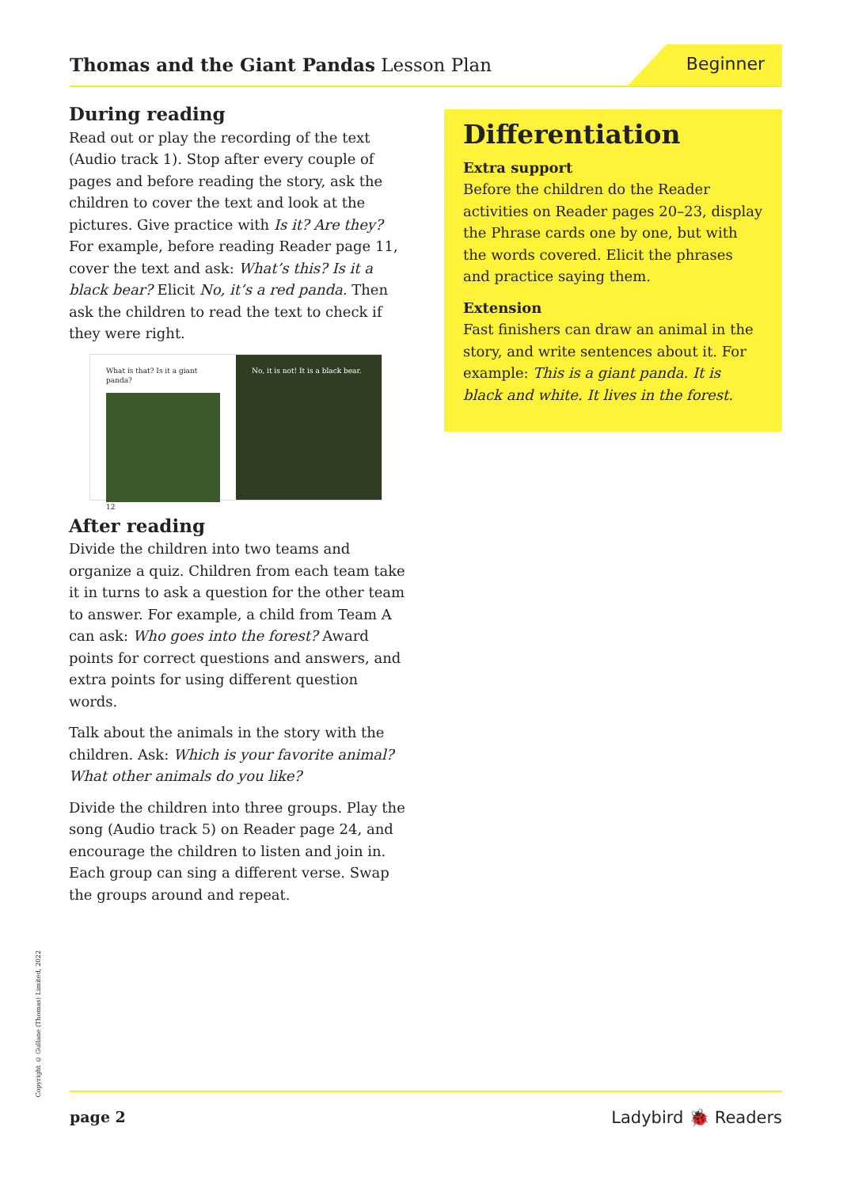Thomas and the Giant Pandas Lesson Plan
Beginner
During reading
Read out or play the recording of the text (Audio track 1). Stop after every couple of pages and before reading the story, ask the children to cover the text and look at the pictures. Give practice with Is it? Are they? For example, before reading Reader page 11, cover the text and ask: What’s this? Is it a black bear? Elicit No, it’s a red panda. Then ask the children to read the text to check if they were right.
What is that? Is it a giant panda?
12
No, it is not! It is a black bear.
After reading
Divide the children into two teams and organize a quiz. Children from each team take it in turns to ask a question for the other team to answer. For example, a child from Team A can ask: Who goes into the forest? Award points for correct questions and answers, and extra points for using different question words.
Talk about the animals in the story with the children. Ask: Which is your favorite animal? What other animals do you like?
Divide the children into three groups. Play the song (Audio track 5) on Reader page 24, and encourage the children to listen and join in. Each group can sing a different verse. Swap the groups around and repeat.
Differentiation
Extra support
Before the children do the Reader activities on Reader pages 20–23, display the Phrase cards one by one, but with the words covered. Elicit the phrases and practice saying them.
Extension
Fast finishers can draw an animal in the story, and write sentences about it. For example: This is a giant panda. It is black and white. It lives in the forest.
Copyright © Gullane (Thomas) Limited, 2022
page 2 Ladybird 🐞 Readers